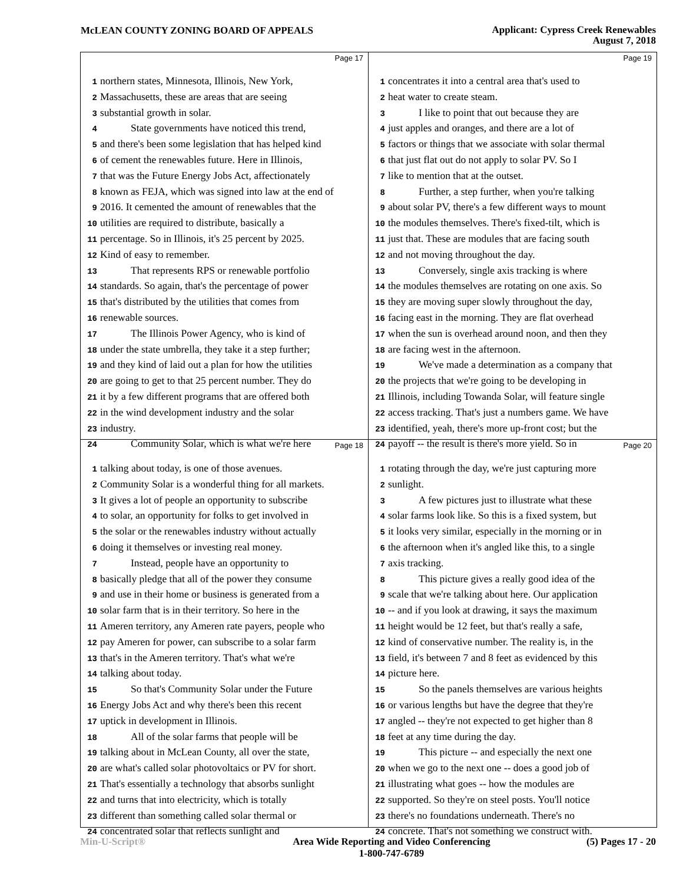McLEAN COUNTY ZONING BOARD OF APPEALS
Applicant: Cypress Creek Renewables
August 7, 2018
Page 17
1 northern states, Minnesota, Illinois, New York,
2 Massachusetts, these are areas that are seeing
3 substantial growth in solar.
4 State governments have noticed this trend,
5 and there's been some legislation that has helped kind
6 of cement the renewables future. Here in Illinois,
7 that was the Future Energy Jobs Act, affectionately
8 known as FEJA, which was signed into law at the end of
9 2016. It cemented the amount of renewables that the
10 utilities are required to distribute, basically a
11 percentage. So in Illinois, it's 25 percent by 2025.
12 Kind of easy to remember.
13 That represents RPS or renewable portfolio
14 standards. So again, that's the percentage of power
15 that's distributed by the utilities that comes from
16 renewable sources.
17 The Illinois Power Agency, who is kind of
18 under the state umbrella, they take it a step further;
19 and they kind of laid out a plan for how the utilities
20 are going to get to that 25 percent number. They do
21 it by a few different programs that are offered both
22 in the wind development industry and the solar
23 industry.
24 Community Solar, which is what we're here
Page 19
1 concentrates it into a central area that's used to
2 heat water to create steam.
3 I like to point that out because they are
4 just apples and oranges, and there are a lot of
5 factors or things that we associate with solar thermal
6 that just flat out do not apply to solar PV. So I
7 like to mention that at the outset.
8 Further, a step further, when you're talking
9 about solar PV, there's a few different ways to mount
10 the modules themselves. There's fixed-tilt, which is
11 just that. These are modules that are facing south
12 and not moving throughout the day.
13 Conversely, single axis tracking is where
14 the modules themselves are rotating on one axis. So
15 they are moving super slowly throughout the day,
16 facing east in the morning. They are flat overhead
17 when the sun is overhead around noon, and then they
18 are facing west in the afternoon.
19 We've made a determination as a company that
20 the projects that we're going to be developing in
21 Illinois, including Towanda Solar, will feature single
22 access tracking. That's just a numbers game. We have
23 identified, yeah, there's more up-front cost; but the
24 payoff -- the result is there's more yield. So in
Page 18
1 talking about today, is one of those avenues.
2 Community Solar is a wonderful thing for all markets.
3 It gives a lot of people an opportunity to subscribe
4 to solar, an opportunity for folks to get involved in
5 the solar or the renewables industry without actually
6 doing it themselves or investing real money.
7 Instead, people have an opportunity to
8 basically pledge that all of the power they consume
9 and use in their home or business is generated from a
10 solar farm that is in their territory. So here in the
11 Ameren territory, any Ameren rate payers, people who
12 pay Ameren for power, can subscribe to a solar farm
13 that's in the Ameren territory. That's what we're
14 talking about today.
15 So that's Community Solar under the Future
16 Energy Jobs Act and why there's been this recent
17 uptick in development in Illinois.
18 All of the solar farms that people will be
19 talking about in McLean County, all over the state,
20 are what's called solar photovoltaics or PV for short.
21 That's essentially a technology that absorbs sunlight
22 and turns that into electricity, which is totally
23 different than something called solar thermal or
24 concentrated solar that reflects sunlight and
Page 20
1 rotating through the day, we're just capturing more
2 sunlight.
3 A few pictures just to illustrate what these
4 solar farms look like. So this is a fixed system, but
5 it looks very similar, especially in the morning or in
6 the afternoon when it's angled like this, to a single
7 axis tracking.
8 This picture gives a really good idea of the
9 scale that we're talking about here. Our application
10 -- and if you look at drawing, it says the maximum
11 height would be 12 feet, but that's really a safe,
12 kind of conservative number. The reality is, in the
13 field, it's between 7 and 8 feet as evidenced by this
14 picture here.
15 So the panels themselves are various heights
16 or various lengths but have the degree that they're
17 angled -- they're not expected to get higher than 8
18 feet at any time during the day.
19 This picture -- and especially the next one
20 when we go to the next one -- does a good job of
21 illustrating what goes -- how the modules are
22 supported. So they're on steel posts. You'll notice
23 there's no foundations underneath. There's no
24 concrete. That's not something we construct with.
Min-U-Script® Area Wide Reporting and Video Conferencing
1-800-747-6789
(5) Pages 17 - 20